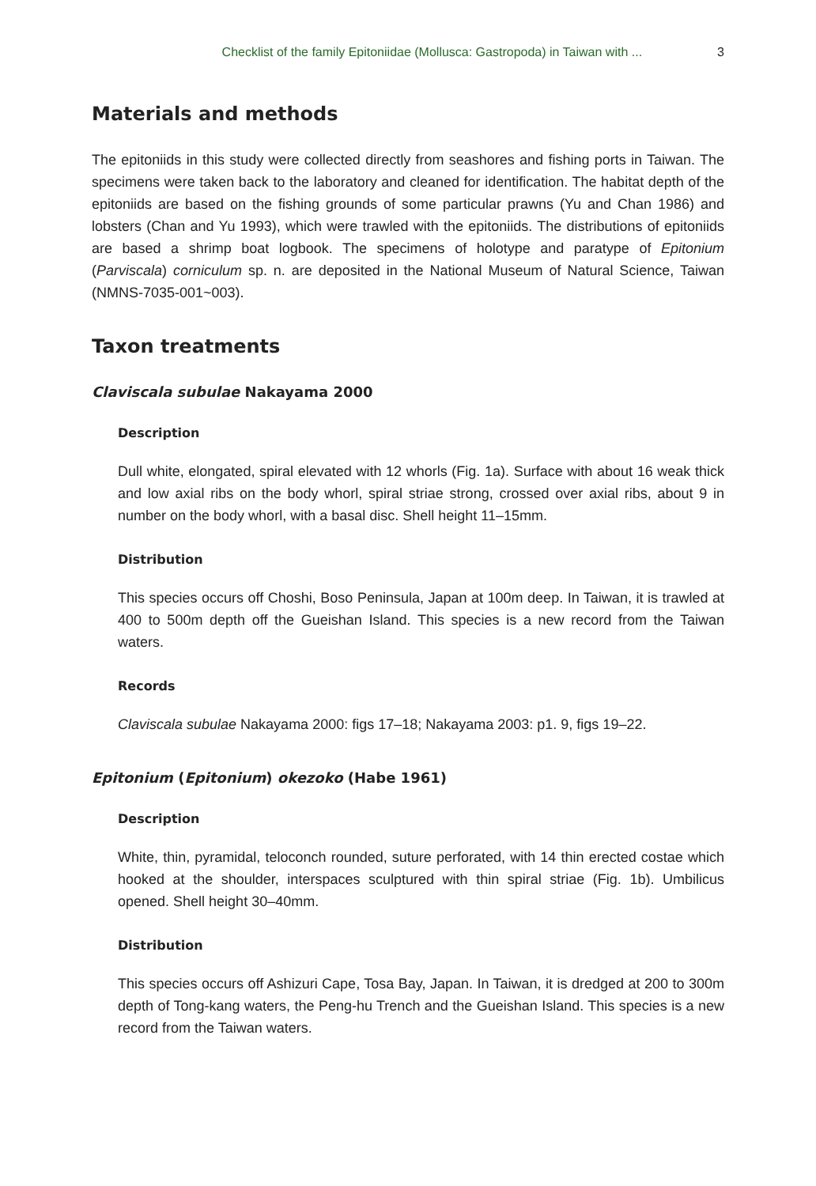Checklist of the family Epitoniidae (Mollusca: Gastropoda) in Taiwan with ... 3
Materials and methods
The epitoniids in this study were collected directly from seashores and fishing ports in Taiwan. The specimens were taken back to the laboratory and cleaned for identification. The habitat depth of the epitoniids are based on the fishing grounds of some particular prawns (Yu and Chan 1986) and lobsters (Chan and Yu 1993), which were trawled with the epitoniids. The distributions of epitoniids are based a shrimp boat logbook. The specimens of holotype and paratype of Epitonium (Parviscala) corniculum sp. n. are deposited in the National Museum of Natural Science, Taiwan (NMNS-7035-001~003).
Taxon treatments
Claviscala subulae Nakayama 2000
Description
Dull white, elongated, spiral elevated with 12 whorls (Fig. 1a). Surface with about 16 weak thick and low axial ribs on the body whorl, spiral striae strong, crossed over axial ribs, about 9 in number on the body whorl, with a basal disc. Shell height 11–15mm.
Distribution
This species occurs off Choshi, Boso Peninsula, Japan at 100m deep. In Taiwan, it is trawled at 400 to 500m depth off the Gueishan Island. This species is a new record from the Taiwan waters.
Records
Claviscala subulae Nakayama 2000: figs 17–18; Nakayama 2003: p1. 9, figs 19–22.
Epitonium (Epitonium) okezoko (Habe 1961)
Description
White, thin, pyramidal, teloconch rounded, suture perforated, with 14 thin erected costae which hooked at the shoulder, interspaces sculptured with thin spiral striae (Fig. 1b). Umbilicus opened. Shell height 30–40mm.
Distribution
This species occurs off Ashizuri Cape, Tosa Bay, Japan. In Taiwan, it is dredged at 200 to 300m depth of Tong-kang waters, the Peng-hu Trench and the Gueishan Island. This species is a new record from the Taiwan waters.